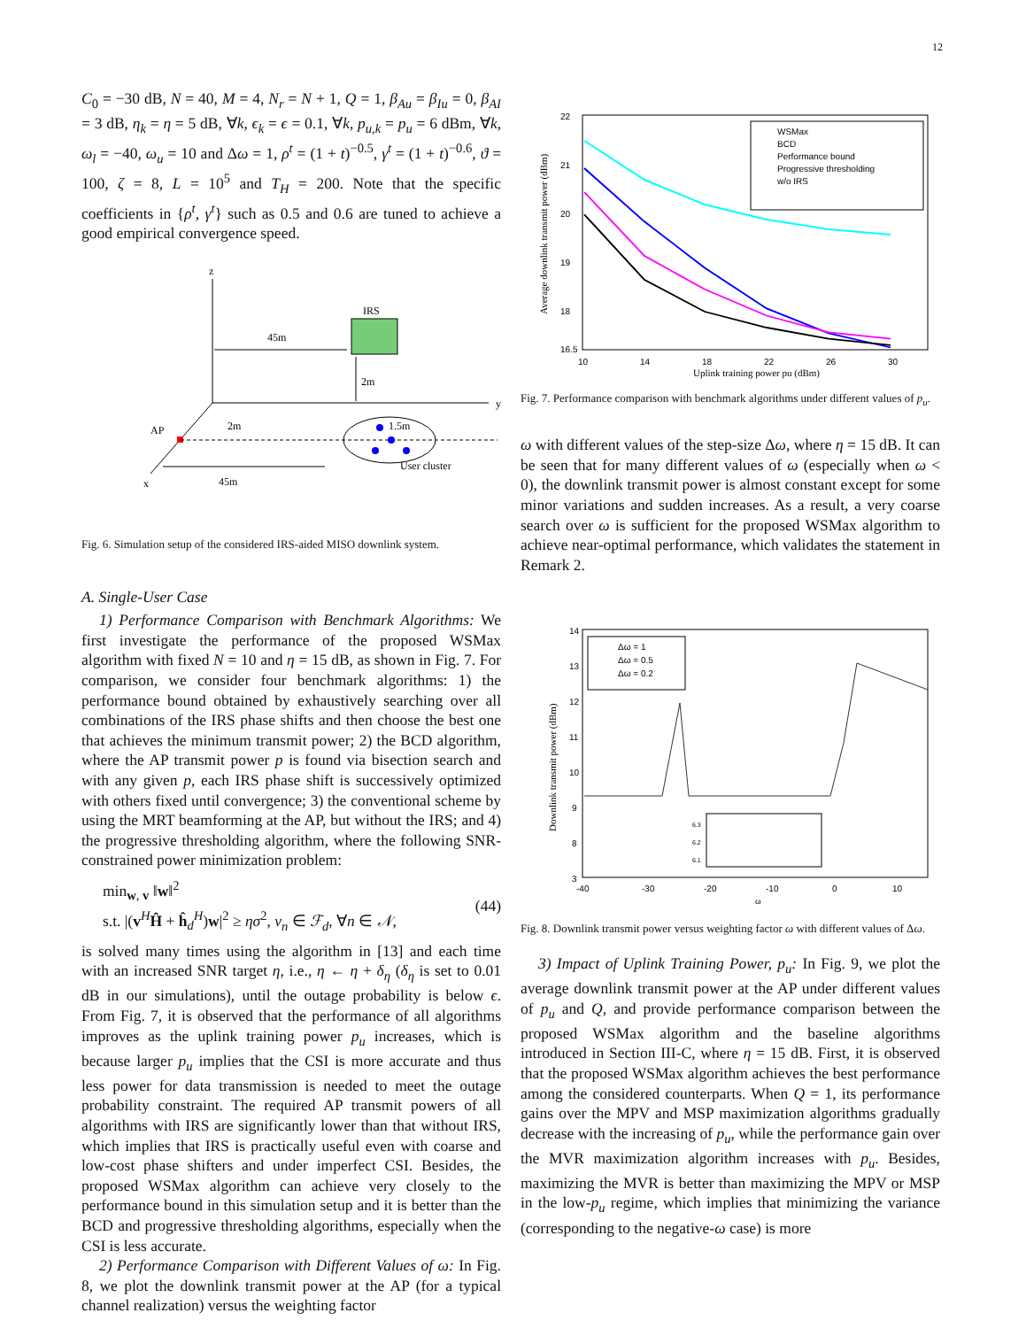12
C<sub>0</sub> = −30 dB, N = 40, M = 4, N<sub>r</sub> = N + 1, Q = 1, β<sub>Au</sub> = β<sub>Iu</sub> = 0, β<sub>AI</sub> = 3 dB, η<sub>k</sub> = η = 5 dB, ∀k, ϵ<sub>k</sub> = ϵ = 0.1, ∀k, p<sub>u,k</sub> = p<sub>u</sub> = 6 dBm, ∀k, ω<sub>l</sub> = −40, ω<sub>u</sub> = 10 and Δω = 1, ρ<sup>t</sup> = (1 + t)<sup>−0.5</sup>, γ<sup>t</sup> = (1 + t)<sup>−0.6</sup>, ϑ = 100, ζ = 8, L = 10<sup>5</sup> and T<sub>H</sub> = 200. Note that the specific coefficients in {ρ<sup>t</sup>, γ<sup>t</sup>} such as 0.5 and 0.6 are tuned to achieve a good empirical convergence speed.
z
y
x
IRS
45m
2m
AP
2m
1.5m
User cluster
45m
Fig. 6. Simulation setup of the considered IRS-aided MISO downlink system.
A. Single-User Case
1) Performance Comparison with Benchmark Algorithms: We first investigate the performance of the proposed WSMax algorithm with fixed N = 10 and η = 15 dB, as shown in Fig. 7. For comparison, we consider four benchmark algorithms: 1) the performance bound obtained by exhaustively searching over all combinations of the IRS phase shifts and then choose the best one that achieves the minimum transmit power; 2) the BCD algorithm, where the AP transmit power p is found via bisection search and with any given p, each IRS phase shift is successively optimized with others fixed until convergence; 3) the conventional scheme by using the MRT beamforming at the AP, but without the IRS; and 4) the progressive thresholding algorithm, where the following SNR-constrained power minimization problem:
min<sub>w, v</sub> ‖w‖<sup>2</sup>
s.t. |(v<sup>H</sup>Ĥ + ĥ<sub>d</sub><sup>H</sup>)w|<sup>2</sup> ≥ ησ<sup>2</sup>, v<sub>n</sub> ∈ ℱ<sub>d</sub>, ∀n ∈ 𝒩,
(44)
is solved many times using the algorithm in [13] and each time with an increased SNR target η, i.e., η ← η + δ<sub>η</sub> (δ<sub>η</sub> is set to 0.01 dB in our simulations), until the outage probability is below ϵ. From Fig. 7, it is observed that the performance of all algorithms improves as the uplink training power p<sub>u</sub> increases, which is because larger p<sub>u</sub> implies that the CSI is more accurate and thus less power for data transmission is needed to meet the outage probability constraint. The required AP transmit powers of all algorithms with IRS are significantly lower than that without IRS, which implies that IRS is practically useful even with coarse and low-cost phase shifters and under imperfect CSI. Besides, the proposed WSMax algorithm can achieve very closely to the performance bound in this simulation setup and it is better than the BCD and progressive thresholding algorithms, especially when the CSI is less accurate.
2) Performance Comparison with Different Values of ω: In Fig. 8, we plot the downlink transmit power at the AP (for a typical channel realization) versus the weighting factor
22
21
20
19
18
16.5
10
14
18
22
26
30
Uplink training power pu (dBm)
Average downlink transmit power (dBm)
WSMax
BCD
Performance bound
Progressive thresholding
w/o IRS
Fig. 7. Performance comparison with benchmark algorithms under different values of p<sub>u</sub>.
ω with different values of the step-size Δω, where η = 15 dB. It can be seen that for many different values of ω (especially when ω < 0), the downlink transmit power is almost constant except for some minor variations and sudden increases. As a result, a very coarse search over ω is sufficient for the proposed WSMax algorithm to achieve near-optimal performance, which validates the statement in Remark 2.
14
13
12
11
10
9
8
3
-40
-30
-20
-10
0
10
ω
Downlink transmit power (dBm)
Δω = 1
Δω = 0.5
Δω = 0.2
6.3
6.2
6.1
Fig. 8. Downlink transmit power versus weighting factor ω with different values of Δω.
3) Impact of Uplink Training Power, p<sub>u</sub>: In Fig. 9, we plot the average downlink transmit power at the AP under different values of p<sub>u</sub> and Q, and provide performance comparison between the proposed WSMax algorithm and the baseline algorithms introduced in Section III-C, where η = 15 dB. First, it is observed that the proposed WSMax algorithm achieves the best performance among the considered counterparts. When Q = 1, its performance gains over the MPV and MSP maximization algorithms gradually decrease with the increasing of p<sub>u</sub>, while the performance gain over the MVR maximization algorithm increases with p<sub>u</sub>. Besides, maximizing the MVR is better than maximizing the MPV or MSP in the low-p<sub>u</sub> regime, which implies that minimizing the variance (corresponding to the negative-ω case) is more